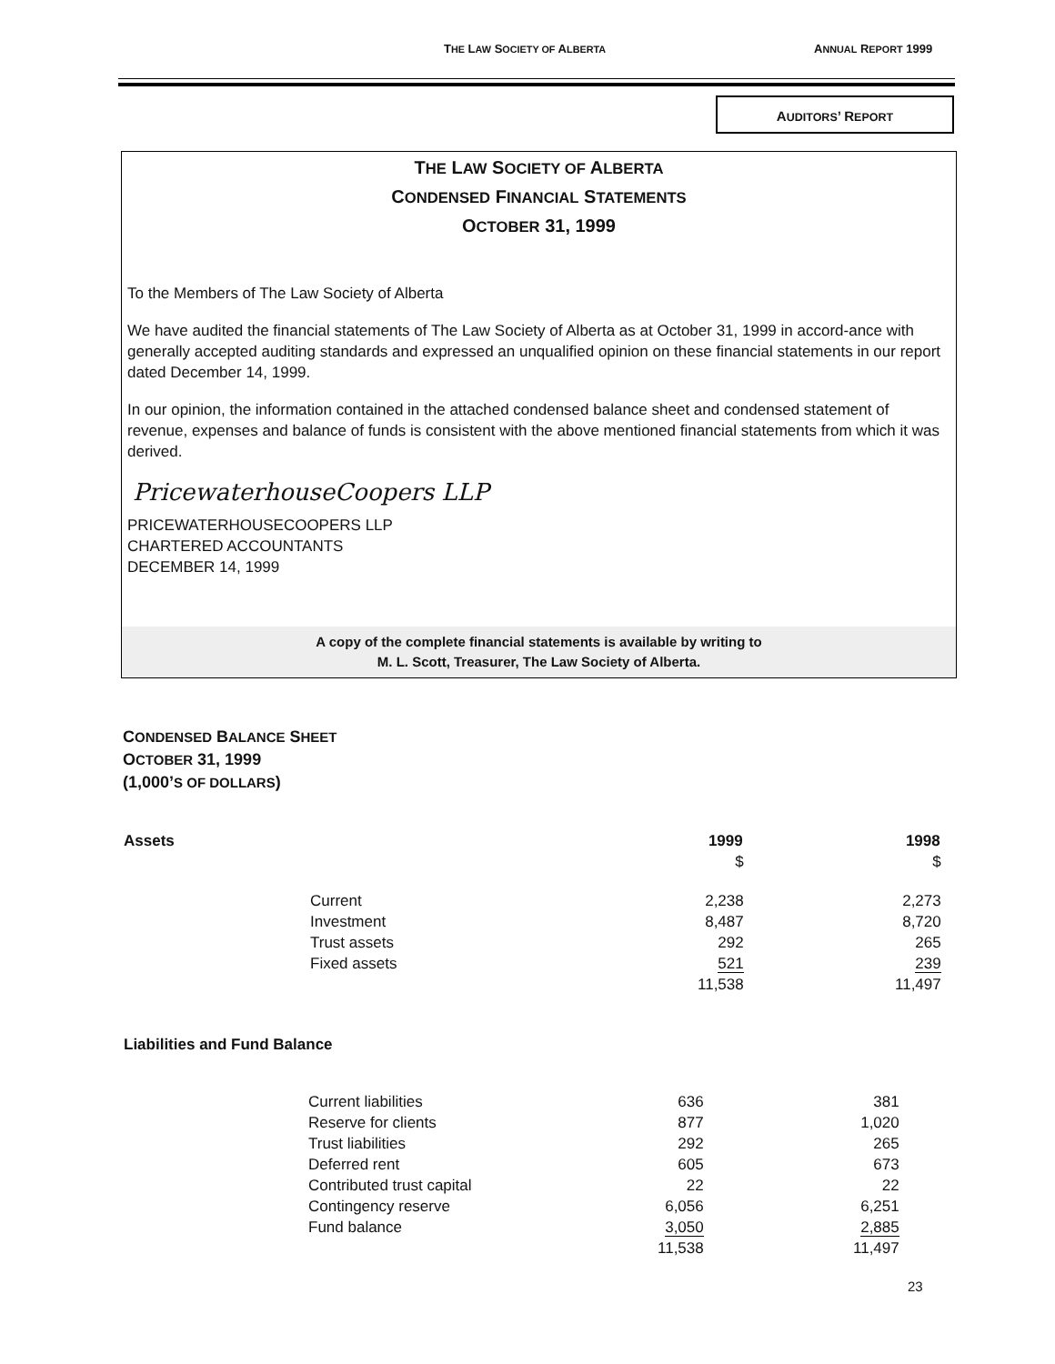THE LAW SOCIETY OF ALBERTA ANNUAL REPORT 1999
AUDITORS’ REPORT
THE LAW SOCIETY OF ALBERTA
CONDENSED FINANCIAL STATEMENTS
OCTOBER 31, 1999
To the Members of The Law Society of Alberta
We have audited the financial statements of The Law Society of Alberta as at October 31, 1999 in accord-ance with generally accepted auditing standards and expressed an unqualified opinion on these financial statements in our report dated December 14, 1999.
In our opinion, the information contained in the attached condensed balance sheet and condensed statement of revenue, expenses and balance of funds is consistent with the above mentioned financial statements from which it was derived.
PricewaterhouseCoopers LLP
PRICEWATERHOUSECOOPERS LLP
CHARTERED ACCOUNTANTS
DECEMBER 14, 1999
A copy of the complete financial statements is available by writing to
M. L. Scott, Treasurer, The Law Society of Alberta.
CONDENSED BALANCE SHEET
OCTOBER 31, 1999
(1,000’S OF DOLLARS)
| Assets | | 1999 | 1998 |
| --- | --- | --- | --- |
| | | $ | $ |
| | Current | 2,238 | 2,273 |
| | Investment | 8,487 | 8,720 |
| | Trust assets | 292 | 265 |
| | Fixed assets | 521 | 239 |
| | | 11,538 | 11,497 |
| Liabilities and Fund Balance | | | |
| --- | --- | --- | --- |
| | Current liabilities | 636 | 381 |
| | Reserve for clients | 877 | 1,020 |
| | Trust liabilities | 292 | 265 |
| | Deferred rent | 605 | 673 |
| | Contributed trust capital | 22 | 22 |
| | Contingency reserve | 6,056 | 6,251 |
| | Fund balance | 3,050 | 2,885 |
| | | 11,538 | 11,497 |
23